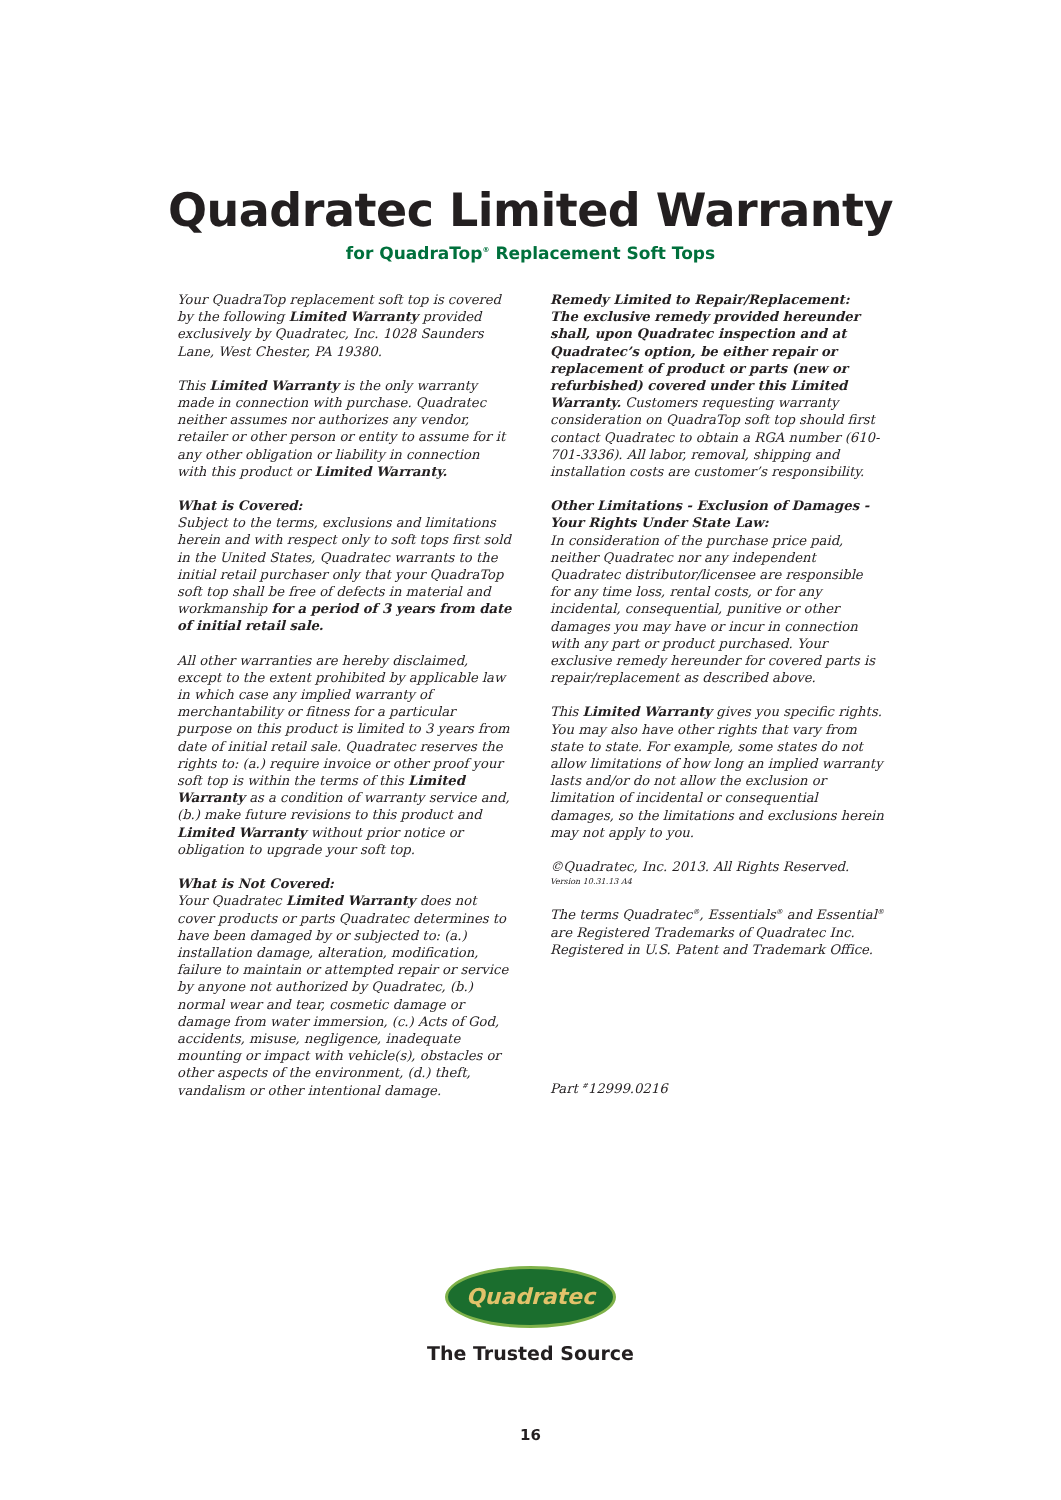Quadratec Limited Warranty
for QuadraTop<sup>®</sup> Replacement Soft Tops
Your QuadraTop replacement soft top is covered by the following Limited Warranty provided exclusively by Quadratec, Inc. 1028 Saunders Lane, West Chester, PA 19380.
This Limited Warranty is the only warranty made in connection with purchase. Quadratec neither assumes nor authorizes any vendor, retailer or other person or entity to assume for it any other obligation or liability in connection with this product or Limited Warranty.
What is Covered:
Subject to the terms, exclusions and limitations herein and with respect only to soft tops first sold in the United States, Quadratec warrants to the initial retail purchaser only that your QuadraTop soft top shall be free of defects in material and workmanship for a period of 3 years from date of initial retail sale.
All other warranties are hereby disclaimed, except to the extent prohibited by applicable law in which case any implied warranty of merchantability or fitness for a particular purpose on this product is limited to 3 years from date of initial retail sale. Quadratec reserves the rights to: (a.) require invoice or other proof your soft top is within the terms of this Limited Warranty as a condition of warranty service and, (b.) make future revisions to this product and Limited Warranty without prior notice or obligation to upgrade your soft top.
What is Not Covered:
Your Quadratec Limited Warranty does not cover products or parts Quadratec determines to have been damaged by or subjected to: (a.) installation damage, alteration, modification, failure to maintain or attempted repair or service by anyone not authorized by Quadratec, (b.) normal wear and tear, cosmetic damage or damage from water immersion, (c.) Acts of God, accidents, misuse, negligence, inadequate mounting or impact with vehicle(s), obstacles or other aspects of the environment, (d.) theft, vandalism or other intentional damage.
Remedy Limited to Repair/Replacement:
The exclusive remedy provided hereunder shall, upon Quadratec inspection and at Quadratec’s option, be either repair or replacement of product or parts (new or refurbished) covered under this Limited Warranty. Customers requesting warranty consideration on QuadraTop soft top should first contact Quadratec to obtain a RGA number (610-701-3336). All labor, removal, shipping and installation costs are customer’s responsibility.
Other Limitations - Exclusion of Damages - Your Rights Under State Law:
In consideration of the purchase price paid, neither Quadratec nor any independent Quadratec distributor/licensee are responsible for any time loss, rental costs, or for any incidental, consequential, punitive or other damages you may have or incur in connection with any part or product purchased. Your exclusive remedy hereunder for covered parts is repair/replacement as described above.
This Limited Warranty gives you specific rights. You may also have other rights that vary from state to state. For example, some states do not allow limitations of how long an implied warranty lasts and/or do not allow the exclusion or limitation of incidental or consequential damages, so the limitations and exclusions herein may not apply to you.
©Quadratec, Inc. 2013. All Rights Reserved.
Version 10.31.13 A4
The terms Quadratec<sup>®</sup>, Essentials<sup>®</sup> and Essential<sup>®</sup> are Registered Trademarks of Quadratec Inc. Registered in U.S. Patent and Trademark Office.
Part <sup>#</sup>12999.0216
Quadratec
The Trusted Source
16